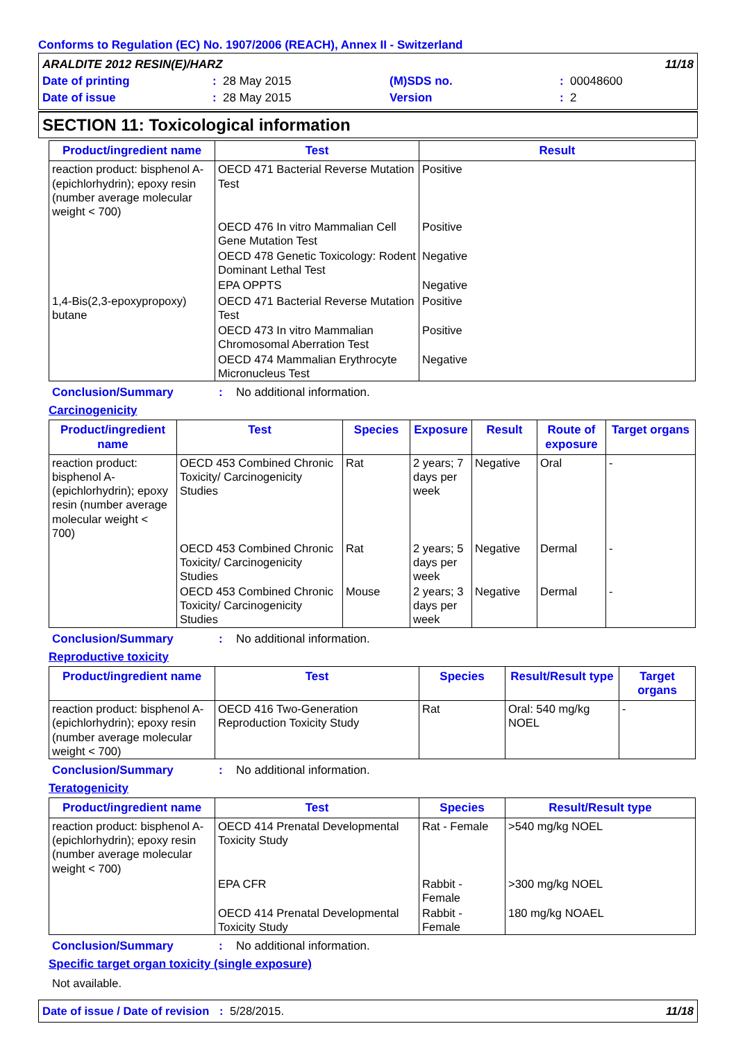Conforms to Regulation (EC) No. 1907/2006 (REACH), Annex II - Switzerland
| ARALDITE 2012 RESIN(E)/HARZ | | | 11/18 |
| Date of printing | : 28 May 2015 | (M)SDS no. | : 00048600 |
| Date of issue | : 28 May 2015 | Version | : 2 |
SECTION 11: Toxicological information
| Product/ingredient name | Test | Result |
| --- | --- | --- |
| reaction product: bisphenol A-(epichlorhydrin); epoxy resin (number average molecular weight < 700) | OECD 471 Bacterial Reverse Mutation Test | Positive |
| | OECD 476 In vitro Mammalian Cell Gene Mutation Test | Positive |
| | OECD 478 Genetic Toxicology: Rodent Dominant Lethal Test | Negative |
| | EPA OPPTS | Negative |
| 1,4-Bis(2,3-epoxypropoxy) butane | OECD 471 Bacterial Reverse Mutation Test | Positive |
| | OECD 473 In vitro Mammalian Chromosomal Aberration Test | Positive |
| | OECD 474 Mammalian Erythrocyte Micronucleus Test | Negative |
Conclusion/Summary: No additional information.
Carcinogenicity
| Product/ingredient name | Test | Species | Exposure | Result | Route of exposure | Target organs |
| --- | --- | --- | --- | --- | --- | --- |
| reaction product: bisphenol A-(epichlorhydrin); epoxy resin (number average molecular weight < 700) | OECD 453 Combined Chronic Toxicity/ Carcinogenicity Studies | Rat | 2 years; 7 days per week | Negative | Oral | - |
| | OECD 453 Combined Chronic Toxicity/ Carcinogenicity Studies | Rat | 2 years; 5 days per week | Negative | Dermal | - |
| | OECD 453 Combined Chronic Toxicity/ Carcinogenicity Studies | Mouse | 2 years; 3 days per week | Negative | Dermal | - |
Conclusion/Summary: No additional information.
Reproductive toxicity
| Product/ingredient name | Test | Species | Result/Result type | Target organs |
| --- | --- | --- | --- | --- |
| reaction product: bisphenol A-(epichlorhydrin); epoxy resin (number average molecular weight < 700) | OECD 416 Two-Generation Reproduction Toxicity Study | Rat | Oral: 540 mg/kg NOEL | - |
Conclusion/Summary: No additional information.
Teratogenicity
| Product/ingredient name | Test | Species | Result/Result type |
| --- | --- | --- | --- |
| reaction product: bisphenol A-(epichlorhydrin); epoxy resin (number average molecular weight < 700) | OECD 414 Prenatal Developmental Toxicity Study | Rat - Female | >540 mg/kg NOEL |
| | EPA CFR | Rabbit - Female | >300 mg/kg NOEL |
| | OECD 414 Prenatal Developmental Toxicity Study | Rabbit - Female | 180 mg/kg NOAEL |
Conclusion/Summary: No additional information.
Specific target organ toxicity (single exposure)
Not available.
Date of issue / Date of revision: 5/28/2015. 11/18